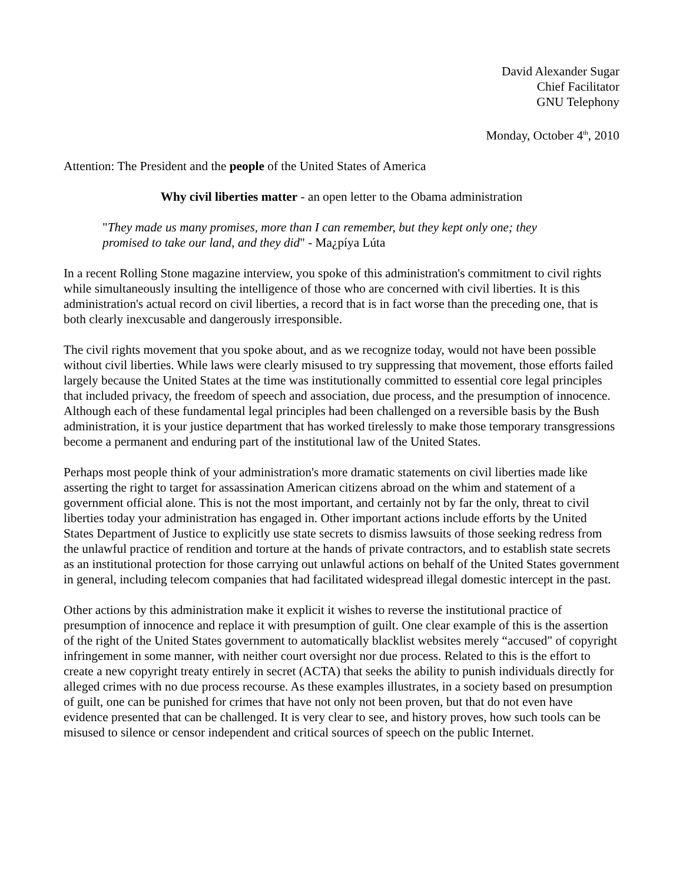David Alexander Sugar
Chief Facilitator
GNU Telephony
Monday, October 4<sup>th</sup>, 2010
Attention: The President and the people of the United States of America
Why civil liberties matter - an open letter to the Obama administration
"They made us many promises, more than I can remember, but they kept only one; they promised to take our land, and they did" - Ma¿píya Lúta
In a recent Rolling Stone magazine interview, you spoke of this administration's commitment to civil rights while simultaneously insulting the intelligence of those who are concerned with civil liberties. It is this administration's actual record on civil liberties, a record that is in fact worse than the preceding one, that is both clearly inexcusable and dangerously irresponsible.
The civil rights movement that you spoke about, and as we recognize today, would not have been possible without civil liberties. While laws were clearly misused to try suppressing that movement, those efforts failed largely because the United States at the time was institutionally committed to essential core legal principles that included privacy, the freedom of speech and association, due process, and the presumption of innocence. Although each of these fundamental legal principles had been challenged on a reversible basis by the Bush administration, it is your justice department that has worked tirelessly to make those temporary transgressions become a permanent and enduring part of the institutional law of the United States.
Perhaps most people think of your administration's more dramatic statements on civil liberties made like asserting the right to target for assassination American citizens abroad on the whim and statement of a government official alone. This is not the most important, and certainly not by far the only, threat to civil liberties today your administration has engaged in. Other important actions include efforts by the United States Department of Justice to explicitly use state secrets to dismiss lawsuits of those seeking redress from the unlawful practice of rendition and torture at the hands of private contractors, and to establish state secrets as an institutional protection for those carrying out unlawful actions on behalf of the United States government in general, including telecom companies that had facilitated widespread illegal domestic intercept in the past.
Other actions by this administration make it explicit it wishes to reverse the institutional practice of presumption of innocence and replace it with presumption of guilt. One clear example of this is the assertion of the right of the United States government to automatically blacklist websites merely “accused" of copyright infringement in some manner, with neither court oversight nor due process. Related to this is the effort to create a new copyright treaty entirely in secret (ACTA) that seeks the ability to punish individuals directly for alleged crimes with no due process recourse. As these examples illustrates, in a society based on presumption of guilt, one can be punished for crimes that have not only not been proven, but that do not even have evidence presented that can be challenged. It is very clear to see, and history proves, how such tools can be misused to silence or censor independent and critical sources of speech on the public Internet.